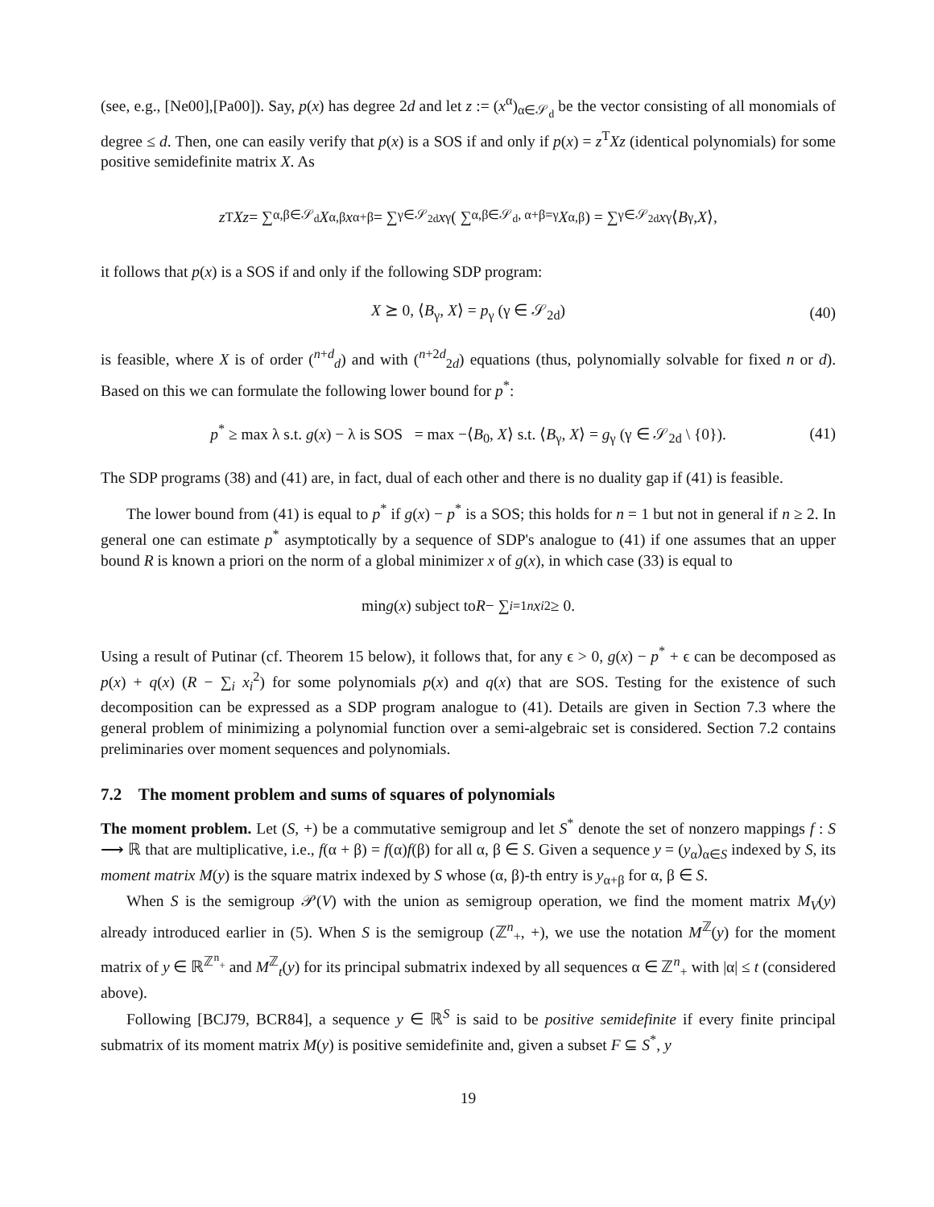(see, e.g., [Ne00],[Pa00]). Say, p(x) has degree 2d and let z := (x<sup>α</sup>)<sub>α∈𝒮<sub>d</sub></sub> be the vector consisting of all monomials of degree ≤ d. Then, one can easily verify that p(x) is a SOS if and only if p(x) = z<sup>T</sup>Xz (identical polynomials) for some positive semidefinite matrix X. As
z<sup>T</sup> Xz = ∑<sub>α,β∈𝒮<sub>d</sub></sub> X<sub>α,β</sub> x<sup>α+β</sup> = ∑<sub>γ∈𝒮<sub>2d</sub></sub> x<sup>γ</sup> ( ∑<sub>α,β∈𝒮<sub>d</sub>, α+β=γ</sub> X<sub>α,β</sub> ) = ∑<sub>γ∈𝒮<sub>2d</sub></sub> x<sup>γ</sup>⟨ B<sub>γ</sub>, X ⟩,
it follows that p(x) is a SOS if and only if the following SDP program:
X ⪰ 0, ⟨B<sub>γ</sub>, X⟩ = p<sub>γ</sub> (γ ∈ 𝒮<sub>2d</sub>) (40)
is feasible, where X is of order (<sup>n+d</sup><sub>d</sub>) and with (<sup>n+2d</sup><sub>2d</sub>) equations (thus, polynomially solvable for fixed n or d). Based on this we can formulate the following lower bound for p<sup>*</sup>:
p<sup>*</sup> ≥ max λ s.t. g(x) − λ is SOS = max −⟨B<sub>0</sub>, X⟩ s.t. ⟨B<sub>γ</sub>, X⟩ = g<sub>γ</sub> (γ ∈ 𝒮<sub>2d</sub> \ {0}). (41)
The SDP programs (38) and (41) are, in fact, dual of each other and there is no duality gap if (41) is feasible.
The lower bound from (41) is equal to p<sup>*</sup> if g(x) − p<sup>*</sup> is a SOS; this holds for n = 1 but not in general if n ≥ 2. In general one can estimate p<sup>*</sup> asymptotically by a sequence of SDP's analogue to (41) if one assumes that an upper bound R is known a priori on the norm of a global minimizer x of g(x), in which case (33) is equal to
min g (x) subject to R − ∑<sub>i=1</sub><sup>n</sup> x<sub>i</sub><sup>2</sup> ≥ 0.
Using a result of Putinar (cf. Theorem 15 below), it follows that, for any ϵ > 0, g(x) − p<sup>*</sup> + ϵ can be decomposed as p(x) + q(x) (R − ∑<sub>i</sub> x<sub>i</sub><sup>2</sup>) for some polynomials p(x) and q(x) that are SOS. Testing for the existence of such decomposition can be expressed as a SDP program analogue to (41). Details are given in Section 7.3 where the general problem of minimizing a polynomial function over a semi-algebraic set is considered. Section 7.2 contains preliminaries over moment sequences and polynomials.
7.2 The moment problem and sums of squares of polynomials
The moment problem. Let (S, +) be a commutative semigroup and let S<sup>*</sup> denote the set of nonzero mappings f : S ⟶ ℝ that are multiplicative, i.e., f(α + β) = f(α)f(β) for all α, β ∈ S. Given a sequence y = (y<sub>α</sub>)<sub>α∈S</sub> indexed by S, its moment matrix M(y) is the square matrix indexed by S whose (α, β)-th entry is y<sub>α+β</sub> for α, β ∈ S.
When S is the semigroup 𝒫(V) with the union as semigroup operation, we find the moment matrix M<sub>V</sub>(y) already introduced earlier in (5). When S is the semigroup (ℤ<sup>n</sup><sub>+</sub>, +), we use the notation M<sup>ℤ</sup>(y) for the moment matrix of y ∈ ℝ<sup>ℤ<sup>n</sup><sub>+</sub></sup> and M<sup>ℤ</sup><sub>t</sub>(y) for its principal submatrix indexed by all sequences α ∈ ℤ<sup>n</sup><sub>+</sub> with |α| ≤ t (considered above).
Following [BCJ79, BCR84], a sequence y ∈ ℝ<sup>S</sup> is said to be positive semidefinite if every finite principal submatrix of its moment matrix M(y) is positive semidefinite and, given a subset F ⊆ S<sup>*</sup>, y
19